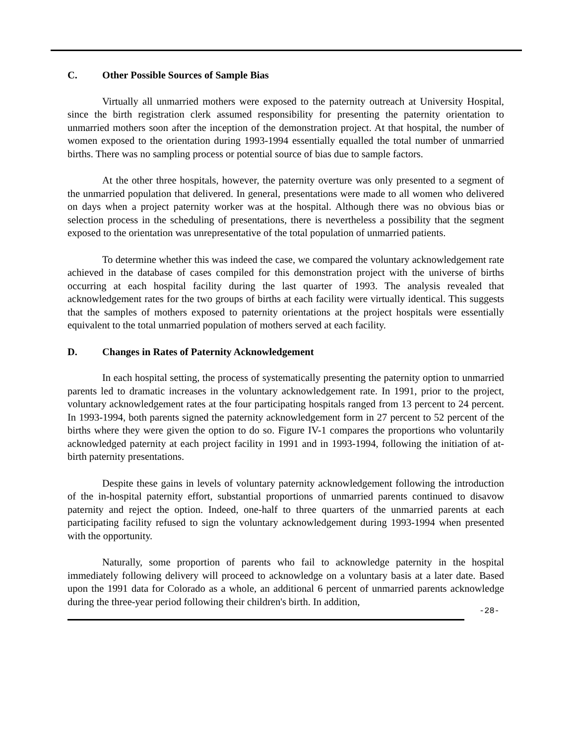C. Other Possible Sources of Sample Bias
Virtually all unmarried mothers were exposed to the paternity outreach at University Hospital, since the birth registration clerk assumed responsibility for presenting the paternity orientation to unmarried mothers soon after the inception of the demonstration project. At that hospital, the number of women exposed to the orientation during 1993-1994 essentially equalled the total number of unmarried births. There was no sampling process or potential source of bias due to sample factors.
At the other three hospitals, however, the paternity overture was only presented to a segment of the unmarried population that delivered. In general, presentations were made to all women who delivered on days when a project paternity worker was at the hospital. Although there was no obvious bias or selection process in the scheduling of presentations, there is nevertheless a possibility that the segment exposed to the orientation was unrepresentative of the total population of unmarried patients.
To determine whether this was indeed the case, we compared the voluntary acknowledgement rate achieved in the database of cases compiled for this demonstration project with the universe of births occurring at each hospital facility during the last quarter of 1993. The analysis revealed that acknowledgement rates for the two groups of births at each facility were virtually identical. This suggests that the samples of mothers exposed to paternity orientations at the project hospitals were essentially equivalent to the total unmarried population of mothers served at each facility.
D. Changes in Rates of Paternity Acknowledgement
In each hospital setting, the process of systematically presenting the paternity option to unmarried parents led to dramatic increases in the voluntary acknowledgement rate. In 1991, prior to the project, voluntary acknowledgement rates at the four participating hospitals ranged from 13 percent to 24 percent. In 1993-1994, both parents signed the paternity acknowledgement form in 27 percent to 52 percent of the births where they were given the option to do so. Figure IV-1 compares the proportions who voluntarily acknowledged paternity at each project facility in 1991 and in 1993-1994, following the initiation of at-birth paternity presentations.
Despite these gains in levels of voluntary paternity acknowledgement following the introduction of the in-hospital paternity effort, substantial proportions of unmarried parents continued to disavow paternity and reject the option. Indeed, one-half to three quarters of the unmarried parents at each participating facility refused to sign the voluntary acknowledgement during 1993-1994 when presented with the opportunity.
Naturally, some proportion of parents who fail to acknowledge paternity in the hospital immediately following delivery will proceed to acknowledge on a voluntary basis at a later date. Based upon the 1991 data for Colorado as a whole, an additional 6 percent of unmarried parents acknowledge during the three-year period following their children's birth. In addition,
-28-